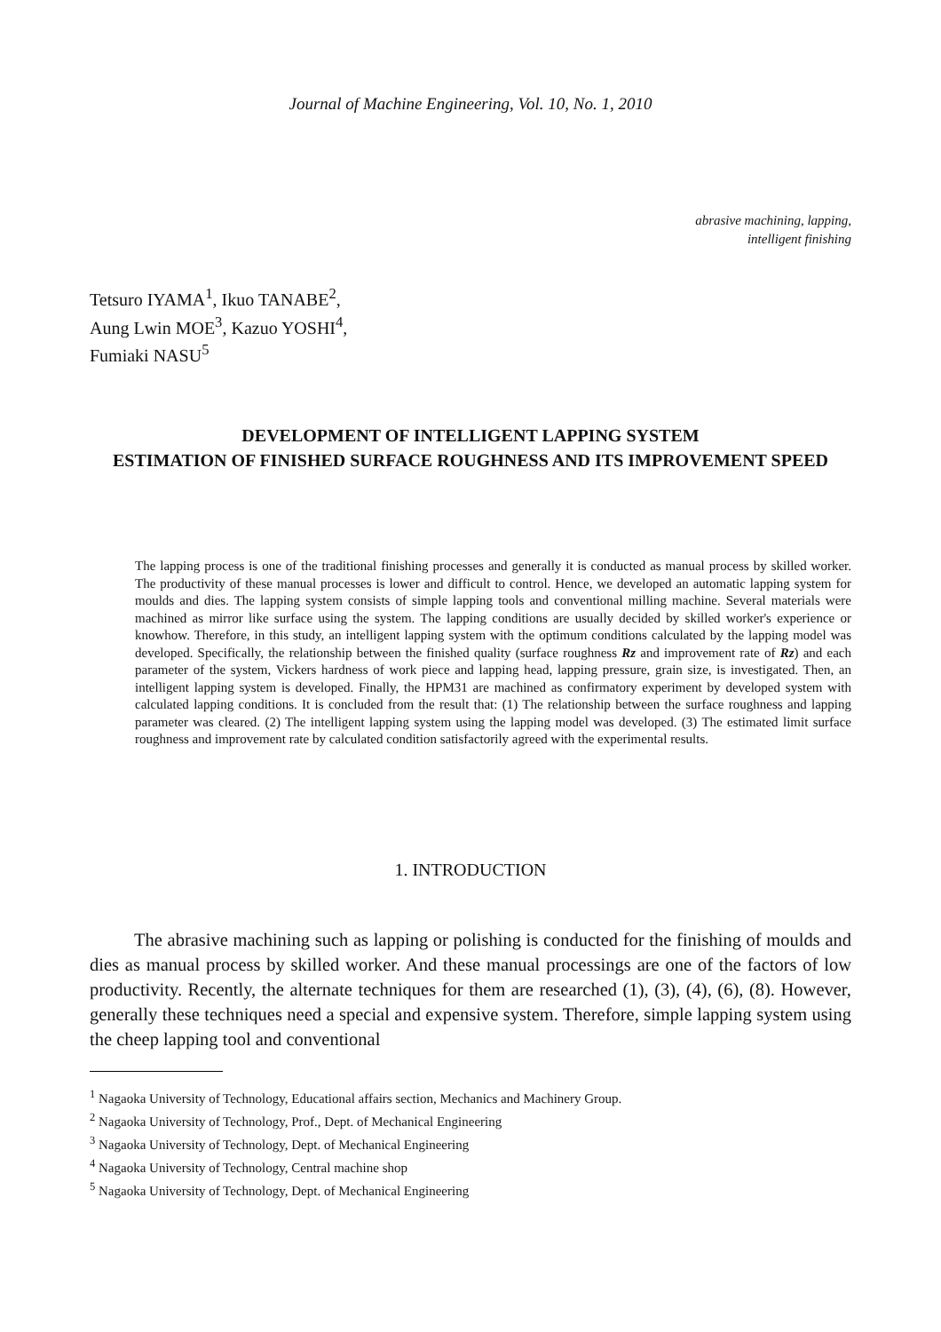Journal of Machine Engineering, Vol. 10, No. 1, 2010
abrasive machining, lapping,
intelligent finishing
Tetsuro IYAMA<sup>1</sup>, Ikuo TANABE<sup>2</sup>,
Aung Lwin MOE<sup>3</sup>, Kazuo YOSHI<sup>4</sup>,
Fumiaki NASU<sup>5</sup>
DEVELOPMENT OF INTELLIGENT LAPPING SYSTEM
ESTIMATION OF FINISHED SURFACE ROUGHNESS AND ITS IMPROVEMENT SPEED
The lapping process is one of the traditional finishing processes and generally it is conducted as manual process by skilled worker. The productivity of these manual processes is lower and difficult to control. Hence, we developed an automatic lapping system for moulds and dies. The lapping system consists of simple lapping tools and conventional milling machine. Several materials were machined as mirror like surface using the system. The lapping conditions are usually decided by skilled worker's experience or knowhow. Therefore, in this study, an intelligent lapping system with the optimum conditions calculated by the lapping model was developed. Specifically, the relationship between the finished quality (surface roughness Rz and improvement rate of Rz) and each parameter of the system, Vickers hardness of work piece and lapping head, lapping pressure, grain size, is investigated. Then, an intelligent lapping system is developed. Finally, the HPM31 are machined as confirmatory experiment by developed system with calculated lapping conditions. It is concluded from the result that: (1) The relationship between the surface roughness and lapping parameter was cleared. (2) The intelligent lapping system using the lapping model was developed. (3) The estimated limit surface roughness and improvement rate by calculated condition satisfactorily agreed with the experimental results.
1. INTRODUCTION
The abrasive machining such as lapping or polishing is conducted for the finishing of moulds and dies as manual process by skilled worker. And these manual processings are one of the factors of low productivity. Recently, the alternate techniques for them are researched (1), (3), (4), (6), (8). However, generally these techniques need a special and expensive system. Therefore, simple lapping system using the cheep lapping tool and conventional
<sup>1</sup> Nagaoka University of Technology, Educational affairs section, Mechanics and Machinery Group.
<sup>2</sup> Nagaoka University of Technology, Prof., Dept. of Mechanical Engineering
<sup>3</sup> Nagaoka University of Technology, Dept. of Mechanical Engineering
<sup>4</sup> Nagaoka University of Technology, Central machine shop
<sup>5</sup> Nagaoka University of Technology, Dept. of Mechanical Engineering